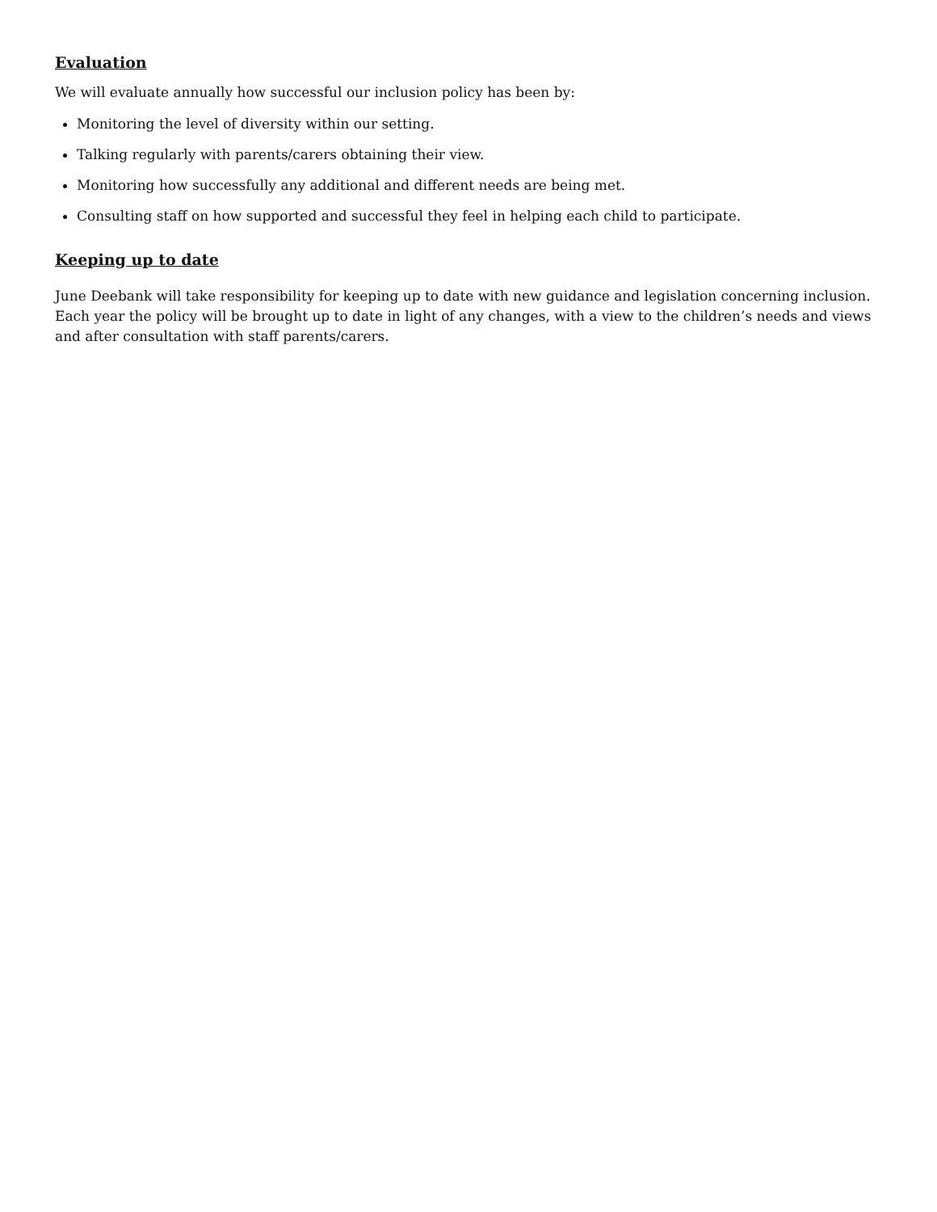Evaluation
We will evaluate annually how successful our inclusion policy has been by:
Monitoring the level of diversity within our setting.
Talking regularly with parents/carers obtaining their view.
Monitoring how successfully any additional and different needs are being met.
Consulting staff on how supported and successful they feel in helping each child to participate.
Keeping up to date
June Deebank will take responsibility for keeping up to date with new guidance and legislation concerning inclusion. Each year the policy will be brought up to date in light of any changes, with a view to the children’s needs and views and after consultation with staff parents/carers.